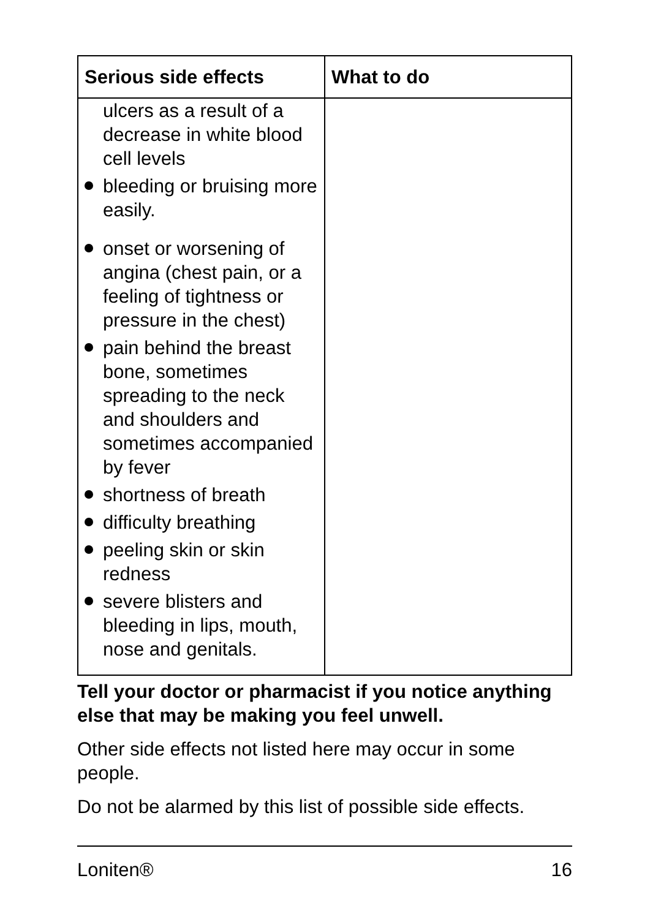| Serious side effects | What to do |
| --- | --- |
| ulcers as a result of a decrease in white blood cell levels bleeding or bruising more easily. onset or worsening of angina (chest pain, or a feeling of tightness or pressure in the chest) pain behind the breast bone, sometimes spreading to the neck and shoulders and sometimes accompanied by fever shortness of breath difficulty breathing peeling skin or skin redness severe blisters and bleeding in lips, mouth, nose and genitals. | |
Tell your doctor or pharmacist if you notice anything else that may be making you feel unwell.
Other side effects not listed here may occur in some people.
Do not be alarmed by this list of possible side effects.
Loniten® 16